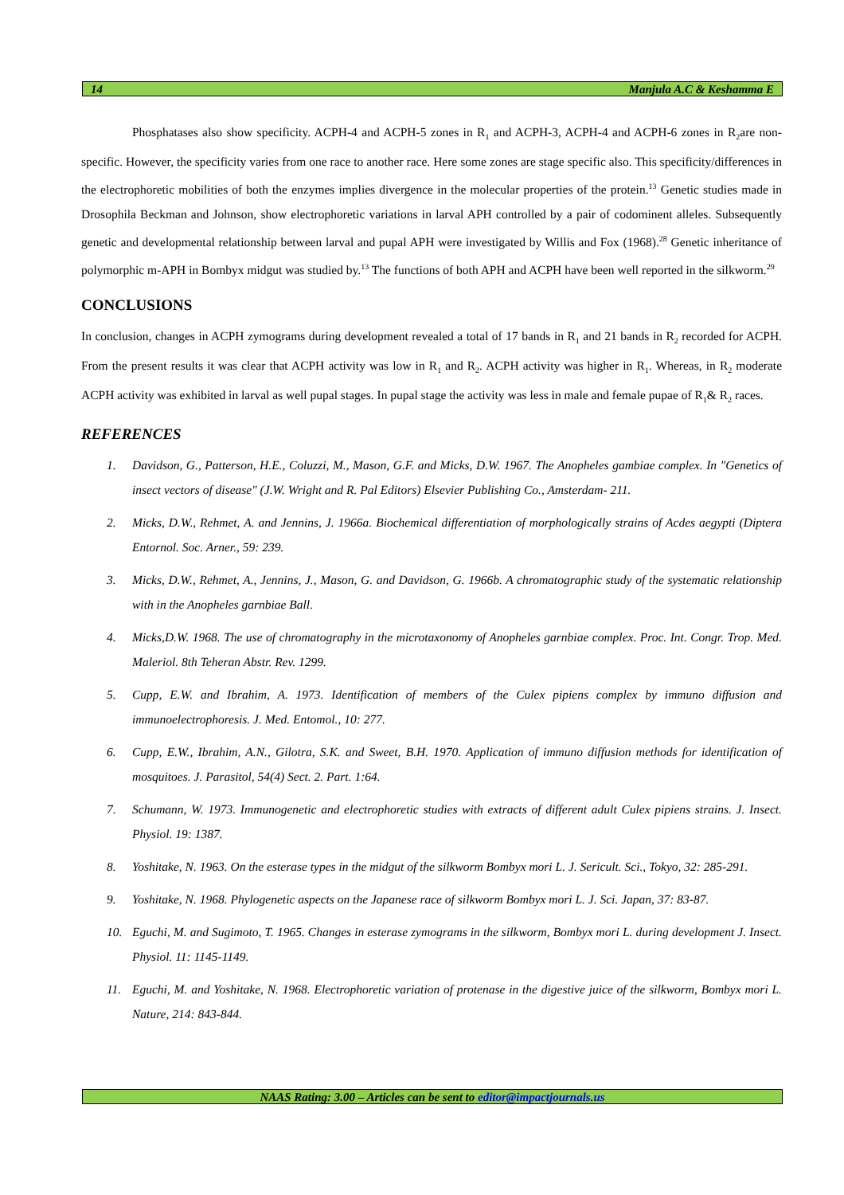14 Manjula A.C & Keshamma E
Phosphatases also show specificity. ACPH-4 and ACPH-5 zones in R<sub>1</sub> and ACPH-3, ACPH-4 and ACPH-6 zones in R<sub>2</sub>are non-specific. However, the specificity varies from one race to another race. Here some zones are stage specific also. This specificity/differences in the electrophoretic mobilities of both the enzymes implies divergence in the molecular properties of the protein.<sup>13</sup> Genetic studies made in Drosophila Beckman and Johnson, show electrophoretic variations in larval APH controlled by a pair of codominent alleles. Subsequently genetic and developmental relationship between larval and pupal APH were investigated by Willis and Fox (1968).<sup>28</sup> Genetic inheritance of polymorphic m-APH in Bombyx midgut was studied by.<sup>13</sup> The functions of both APH and ACPH have been well reported in the silkworm.<sup>29</sup>
CONCLUSIONS
In conclusion, changes in ACPH zymograms during development revealed a total of 17 bands in R<sub>1</sub> and 21 bands in R<sub>2</sub> recorded for ACPH. From the present results it was clear that ACPH activity was low in R<sub>1</sub> and R<sub>2</sub>. ACPH activity was higher in R<sub>1</sub>. Whereas, in R<sub>2</sub> moderate ACPH activity was exhibited in larval as well pupal stages. In pupal stage the activity was less in male and female pupae of R<sub>1</sub>& R<sub>2</sub> races.
REFERENCES
1. Davidson, G., Patterson, H.E., Coluzzi, M., Mason, G.F. and Micks, D.W. 1967. The Anopheles gambiae complex. In "Genetics of insect vectors of disease" (J.W. Wright and R. Pal Editors) Elsevier Publishing Co., Amsterdam- 211.
2. Micks, D.W., Rehmet, A. and Jennins, J. 1966a. Biochemical differentiation of morphologically strains of Acdes aegypti (Diptera Entornol. Soc. Arner., 59: 239.
3. Micks, D.W., Rehmet, A., Jennins, J., Mason, G. and Davidson, G. 1966b. A chromatographic study of the systematic relationship with in the Anopheles garnbiae Ball.
4. Micks,D.W. 1968. The use of chromatography in the microtaxonomy of Anopheles garnbiae complex. Proc. Int. Congr. Trop. Med. Maleriol. 8th Teheran Abstr. Rev. 1299.
5. Cupp, E.W. and Ibrahim, A. 1973. Identification of members of the Culex pipiens complex by immuno diffusion and immunoelectrophoresis. J. Med. Entomol., 10: 277.
6. Cupp, E.W., Ibrahim, A.N., Gilotra, S.K. and Sweet, B.H. 1970. Application of immuno diffusion methods for identification of mosquitoes. J. Parasitol, 54(4) Sect. 2. Part. 1:64.
7. Schumann, W. 1973. Immunogenetic and electrophoretic studies with extracts of different adult Culex pipiens strains. J. Insect. Physiol. 19: 1387.
8. Yoshitake, N. 1963. On the esterase types in the midgut of the silkworm Bombyx mori L. J. Sericult. Sci., Tokyo, 32: 285-291.
9. Yoshitake, N. 1968. Phylogenetic aspects on the Japanese race of silkworm Bombyx mori L. J. Sci. Japan, 37: 83-87.
10. Eguchi, M. and Sugimoto, T. 1965. Changes in esterase zymograms in the silkworm, Bombyx mori L. during development J. Insect. Physiol. 11: 1145-1149.
11. Eguchi, M. and Yoshitake, N. 1968. Electrophoretic variation of protenase in the digestive juice of the silkworm, Bombyx mori L. Nature, 214: 843-844.
NAAS Rating: 3.00 – Articles can be sent to editor@impactjournals.us